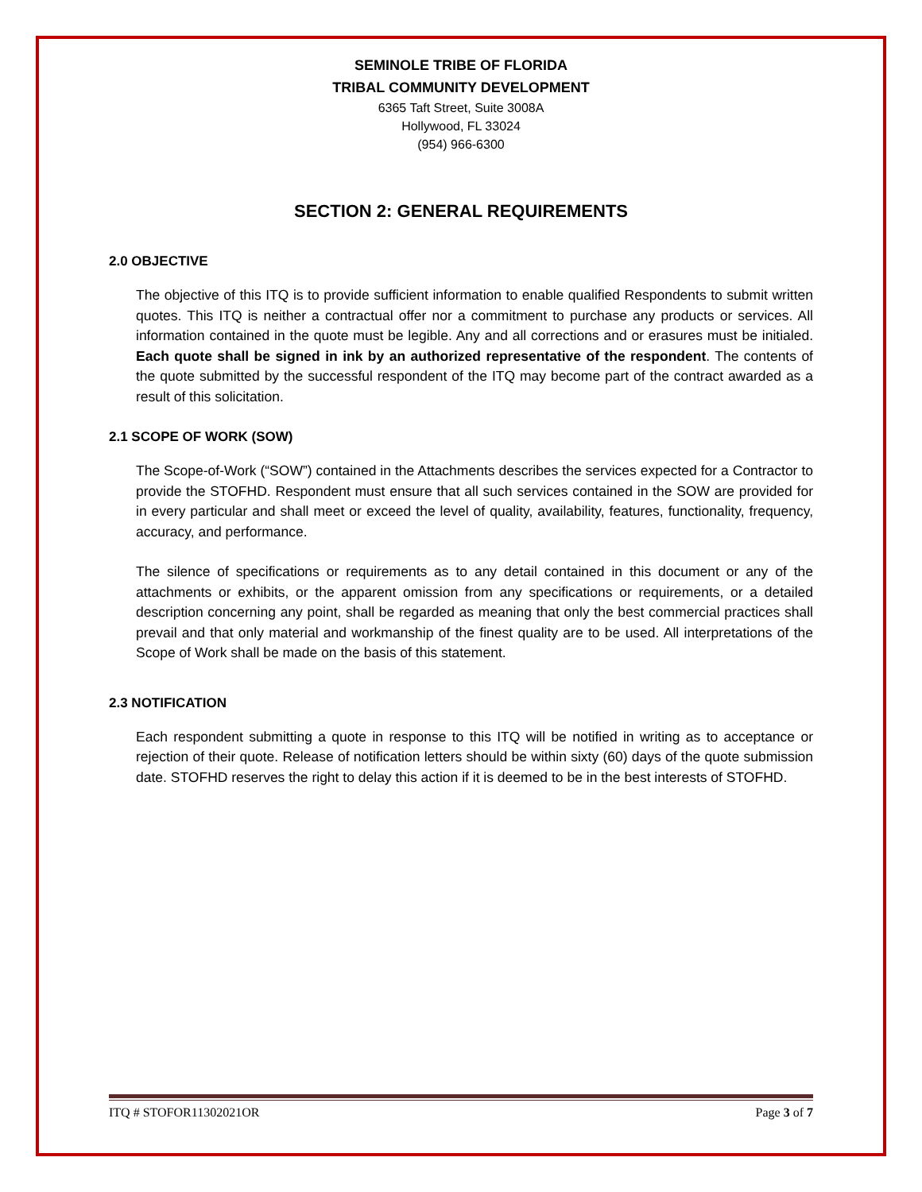SEMINOLE TRIBE OF FLORIDA
TRIBAL COMMUNITY DEVELOPMENT
6365 Taft Street, Suite 3008A
Hollywood, FL 33024
(954) 966-6300
SECTION 2: GENERAL REQUIREMENTS
2.0 OBJECTIVE
The objective of this ITQ is to provide sufficient information to enable qualified Respondents to submit written quotes. This ITQ is neither a contractual offer nor a commitment to purchase any products or services. All information contained in the quote must be legible. Any and all corrections and or erasures must be initialed. Each quote shall be signed in ink by an authorized representative of the respondent. The contents of the quote submitted by the successful respondent of the ITQ may become part of the contract awarded as a result of this solicitation.
2.1 SCOPE OF WORK (SOW)
The Scope-of-Work (“SOW”) contained in the Attachments describes the services expected for a Contractor to provide the STOFHD. Respondent must ensure that all such services contained in the SOW are provided for in every particular and shall meet or exceed the level of quality, availability, features, functionality, frequency, accuracy, and performance.
The silence of specifications or requirements as to any detail contained in this document or any of the attachments or exhibits, or the apparent omission from any specifications or requirements, or a detailed description concerning any point, shall be regarded as meaning that only the best commercial practices shall prevail and that only material and workmanship of the finest quality are to be used. All interpretations of the Scope of Work shall be made on the basis of this statement.
2.3 NOTIFICATION
Each respondent submitting a quote in response to this ITQ will be notified in writing as to acceptance or rejection of their quote. Release of notification letters should be within sixty (60) days of the quote submission date. STOFHD reserves the right to delay this action if it is deemed to be in the best interests of STOFHD.
ITQ # STOFOR11302021OR Page 3 of 7